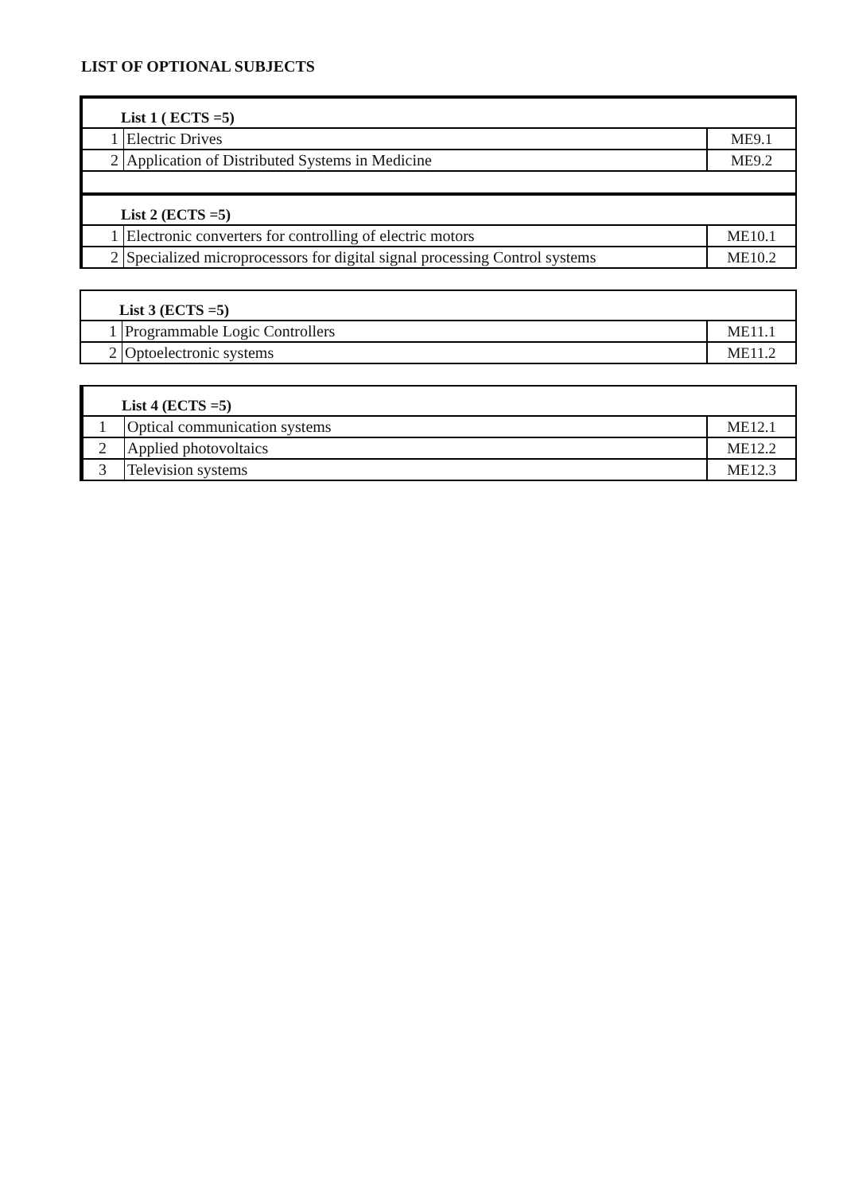LIST OF OPTIONAL SUBJECTS
| List 1 ( ECTS =5) | | |
| 1 | Electric Drives | ME9.1 |
| 2 | Application of Distributed Systems in Medicine | ME9.2 |
| List 2 (ECTS =5) | | |
| 1 | Electronic converters for controlling of electric motors | ME10.1 |
| 2 | Specialized microprocessors for digital signal processing Control systems | ME10.2 |
| List 3 (ECTS =5) | | |
| 1 | Programmable Logic Controllers | ME11.1 |
| 2 | Optoelectronic systems | ME11.2 |
| List 4 (ECTS =5) | | |
| 1 | Optical communication systems | ME12.1 |
| 2 | Applied photovoltaics | ME12.2 |
| 3 | Television systems | ME12.3 |